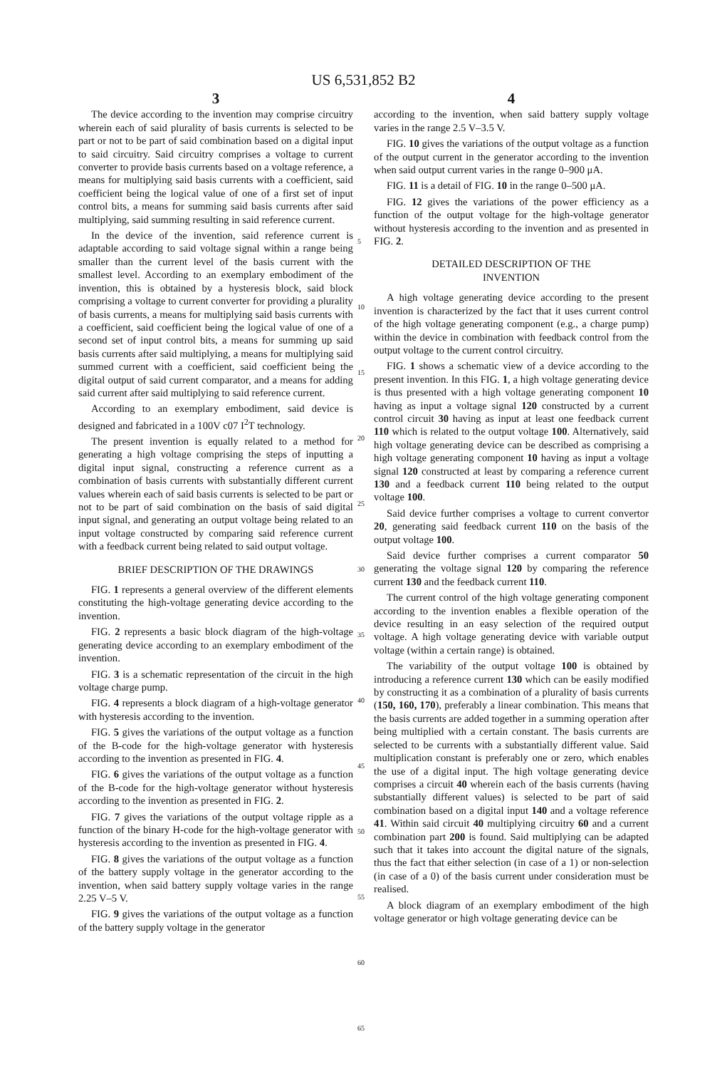US 6,531,852 B2
3
The device according to the invention may comprise circuitry wherein each of said plurality of basis currents is selected to be part or not to be part of said combination based on a digital input to said circuitry. Said circuitry comprises a voltage to current converter to provide basis currents based on a voltage reference, a means for multiplying said basis currents with a coefficient, said coefficient being the logical value of one of a first set of input control bits, a means for summing said basis currents after said multiplying, said summing resulting in said reference current.
In the device of the invention, said reference current is adaptable according to said voltage signal within a range being smaller than the current level of the basis current with the smallest level. According to an exemplary embodiment of the invention, this is obtained by a hysteresis block, said block comprising a voltage to current converter for providing a plurality of basis currents, a means for multiplying said basis currents with a coefficient, said coefficient being the logical value of one of a second set of input control bits, a means for summing up said basis currents after said multiplying, a means for multiplying said summed current with a coefficient, said coefficient being the digital output of said current comparator, and a means for adding said current after said multiplying to said reference current.
According to an exemplary embodiment, said device is designed and fabricated in a 100V c07 I<sup>2</sup>T technology.
The present invention is equally related to a method for generating a high voltage comprising the steps of inputting a digital input signal, constructing a reference current as a combination of basis currents with substantially different current values wherein each of said basis currents is selected to be part or not to be part of said combination on the basis of said digital input signal, and generating an output voltage being related to an input voltage constructed by comparing said reference current with a feedback current being related to said output voltage.
BRIEF DESCRIPTION OF THE DRAWINGS
FIG. 1 represents a general overview of the different elements constituting the high-voltage generating device according to the invention.
FIG. 2 represents a basic block diagram of the high-voltage generating device according to an exemplary embodiment of the invention.
FIG. 3 is a schematic representation of the circuit in the high voltage charge pump.
FIG. 4 represents a block diagram of a high-voltage generator with hysteresis according to the invention.
FIG. 5 gives the variations of the output voltage as a function of the B-code for the high-voltage generator with hysteresis according to the invention as presented in FIG. 4.
FIG. 6 gives the variations of the output voltage as a function of the B-code for the high-voltage generator without hysteresis according to the invention as presented in FIG. 2.
FIG. 7 gives the variations of the output voltage ripple as a function of the binary H-code for the high-voltage generator with hysteresis according to the invention as presented in FIG. 4.
FIG. 8 gives the variations of the output voltage as a function of the battery supply voltage in the generator according to the invention, when said battery supply voltage varies in the range 2.25 V–5 V.
FIG. 9 gives the variations of the output voltage as a function of the battery supply voltage in the generator
5
10
15
20
25
30
35
40
45
50
55
60
65
4
according to the invention, when said battery supply voltage varies in the range 2.5 V–3.5 V.
FIG. 10 gives the variations of the output voltage as a function of the output current in the generator according to the invention when said output current varies in the range 0–900 μA.
FIG. 11 is a detail of FIG. 10 in the range 0–500 μA.
FIG. 12 gives the variations of the power efficiency as a function of the output voltage for the high-voltage generator without hysteresis according to the invention and as presented in FIG. 2.
DETAILED DESCRIPTION OF THE
INVENTION
A high voltage generating device according to the present invention is characterized by the fact that it uses current control of the high voltage generating component (e.g., a charge pump) within the device in combination with feedback control from the output voltage to the current control circuitry.
FIG. 1 shows a schematic view of a device according to the present invention. In this FIG. 1, a high voltage generating device is thus presented with a high voltage generating component 10 having as input a voltage signal 120 constructed by a current control circuit 30 having as input at least one feedback current 110 which is related to the output voltage 100. Alternatively, said high voltage generating device can be described as comprising a high voltage generating component 10 having as input a voltage signal 120 constructed at least by comparing a reference current 130 and a feedback current 110 being related to the output voltage 100.
Said device further comprises a voltage to current convertor 20, generating said feedback current 110 on the basis of the output voltage 100.
Said device further comprises a current comparator 50 generating the voltage signal 120 by comparing the reference current 130 and the feedback current 110.
The current control of the high voltage generating component according to the invention enables a flexible operation of the device resulting in an easy selection of the required output voltage. A high voltage generating device with variable output voltage (within a certain range) is obtained.
The variability of the output voltage 100 is obtained by introducing a reference current 130 which can be easily modified by constructing it as a combination of a plurality of basis currents (150, 160, 170), preferably a linear combination. This means that the basis currents are added together in a summing operation after being multiplied with a certain constant. The basis currents are selected to be currents with a substantially different value. Said multiplication constant is preferably one or zero, which enables the use of a digital input. The high voltage generating device comprises a circuit 40 wherein each of the basis currents (having substantially different values) is selected to be part of said combination based on a digital input 140 and a voltage reference 41. Within said circuit 40 multiplying circuitry 60 and a current combination part 200 is found. Said multiplying can be adapted such that it takes into account the digital nature of the signals, thus the fact that either selection (in case of a 1) or non-selection (in case of a 0) of the basis current under consideration must be realised.
A block diagram of an exemplary embodiment of the high voltage generator or high voltage generating device can be